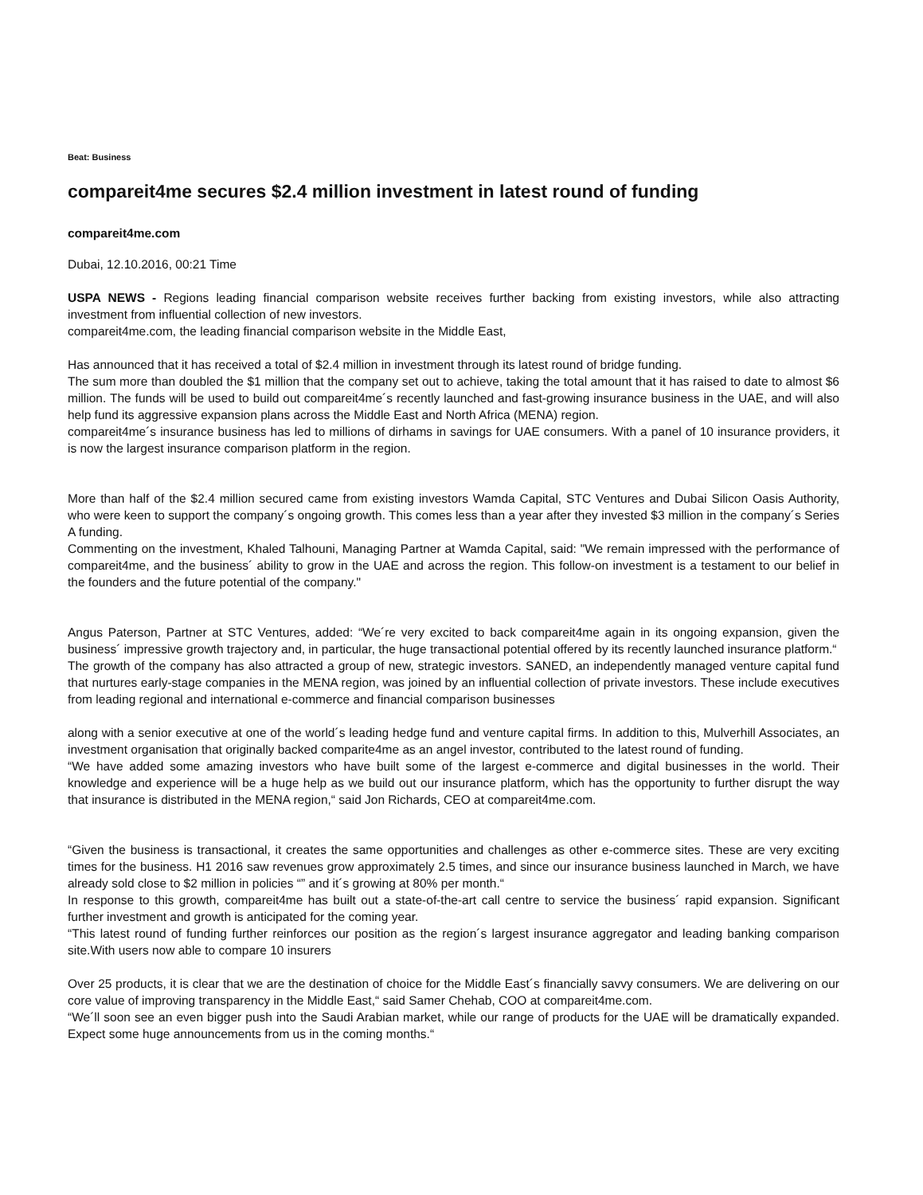Beat: Business
compareit4me secures $2.4 million investment in latest round of funding
compareit4me.com
Dubai, 12.10.2016, 00:21 Time
USPA NEWS - Regions leading financial comparison website receives further backing from existing investors, while also attracting investment from influential collection of new investors.
compareit4me.com, the leading financial comparison website in the Middle East,
Has announced that it has received a total of $2.4 million in investment through its latest round of bridge funding.
The sum more than doubled the $1 million that the company set out to achieve, taking the total amount that it has raised to date to almost $6 million. The funds will be used to build out compareit4me´s recently launched and fast-growing insurance business in the UAE, and will also help fund its aggressive expansion plans across the Middle East and North Africa (MENA) region.
compareit4me´s insurance business has led to millions of dirhams in savings for UAE consumers. With a panel of 10 insurance providers, it is now the largest insurance comparison platform in the region.
More than half of the $2.4 million secured came from existing investors Wamda Capital, STC Ventures and Dubai Silicon Oasis Authority, who were keen to support the company´s ongoing growth. This comes less than a year after they invested $3 million in the company´s Series A funding.
Commenting on the investment, Khaled Talhouni, Managing Partner at Wamda Capital, said: "We remain impressed with the performance of compareit4me, and the business´ ability to grow in the UAE and across the region. This follow-on investment is a testament to our belief in the founders and the future potential of the company."
Angus Paterson, Partner at STC Ventures, added: “We´re very excited to back compareit4me again in its ongoing expansion, given the business´ impressive growth trajectory and, in particular, the huge transactional potential offered by its recently launched insurance platform.“
The growth of the company has also attracted a group of new, strategic investors. SANED, an independently managed venture capital fund that nurtures early-stage companies in the MENA region, was joined by an influential collection of private investors. These include executives from leading regional and international e-commerce and financial comparison businesses
along with a senior executive at one of the world´s leading hedge fund and venture capital firms. In addition to this, Mulverhill Associates, an investment organisation that originally backed comparite4me as an angel investor, contributed to the latest round of funding.
“We have added some amazing investors who have built some of the largest e-commerce and digital businesses in the world. Their knowledge and experience will be a huge help as we build out our insurance platform, which has the opportunity to further disrupt the way that insurance is distributed in the MENA region,“ said Jon Richards, CEO at compareit4me.com.
“Given the business is transactional, it creates the same opportunities and challenges as other e-commerce sites. These are very exciting times for the business. H1 2016 saw revenues grow approximately 2.5 times, and since our insurance business launched in March, we have already sold close to $2 million in policies “” and it´s growing at 80% per month.“
In response to this growth, compareit4me has built out a state-of-the-art call centre to service the business´ rapid expansion. Significant further investment and growth is anticipated for the coming year.
“This latest round of funding further reinforces our position as the region´s largest insurance aggregator and leading banking comparison site.With users now able to compare 10 insurers
Over 25 products, it is clear that we are the destination of choice for the Middle East´s financially savvy consumers. We are delivering on our core value of improving transparency in the Middle East,“ said Samer Chehab, COO at compareit4me.com.
“We´ll soon see an even bigger push into the Saudi Arabian market, while our range of products for the UAE will be dramatically expanded. Expect some huge announcements from us in the coming months.“